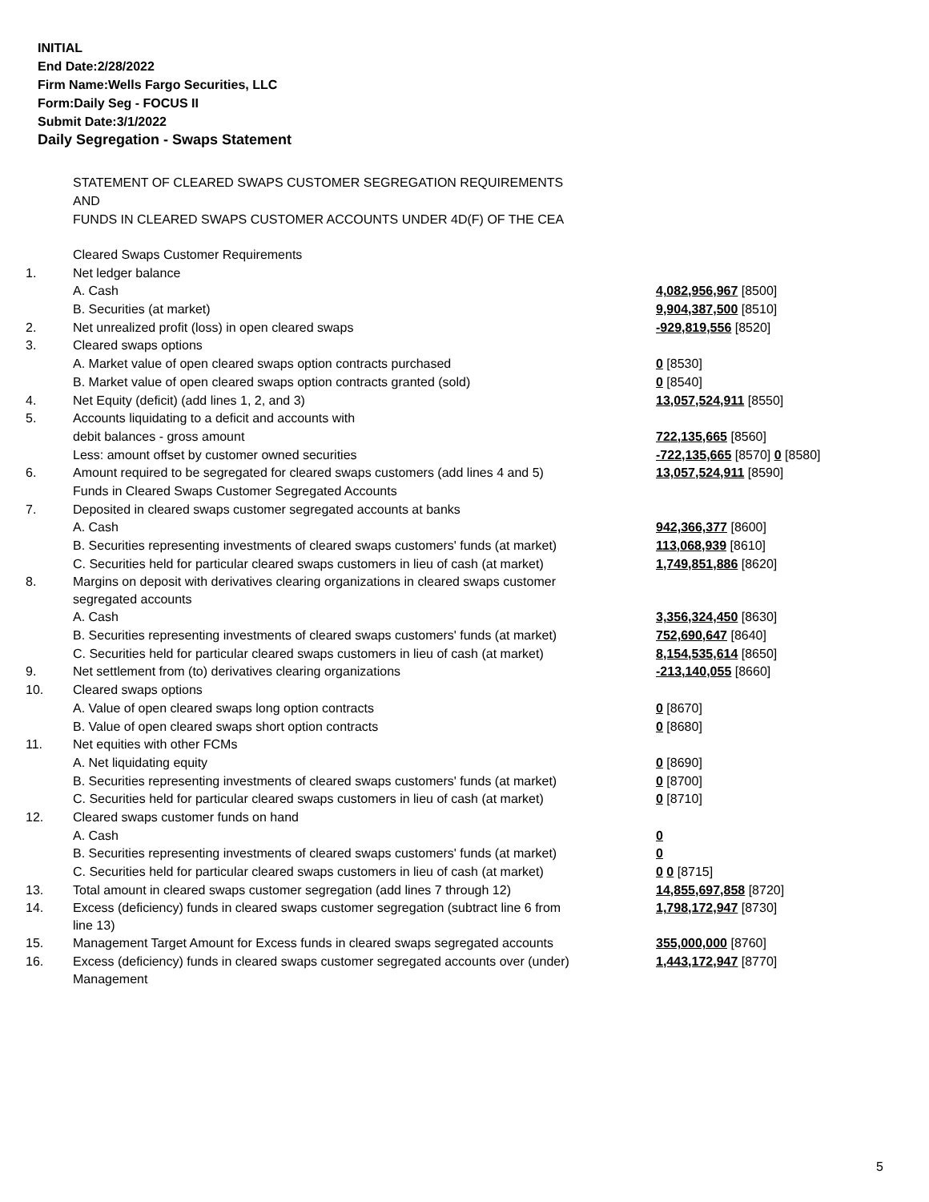INITIAL
End Date:2/28/2022
Firm Name:Wells Fargo Securities, LLC
Form:Daily Seg - FOCUS II
Submit Date:3/1/2022
Daily Segregation - Swaps Statement
STATEMENT OF CLEARED SWAPS CUSTOMER SEGREGATION REQUIREMENTS
AND
FUNDS IN CLEARED SWAPS CUSTOMER ACCOUNTS UNDER 4D(F) OF THE CEA
| | Cleared Swaps Customer Requirements | |
| 1. | Net ledger balance | |
| | A. Cash | 4,082,956,967 [8500] |
| | B. Securities (at market) | 9,904,387,500 [8510] |
| 2. | Net unrealized profit (loss) in open cleared swaps | -929,819,556 [8520] |
| 3. | Cleared swaps options | |
| | A. Market value of open cleared swaps option contracts purchased | 0 [8530] |
| | B. Market value of open cleared swaps option contracts granted (sold) | 0 [8540] |
| 4. | Net Equity (deficit) (add lines 1, 2, and 3) | 13,057,524,911 [8550] |
| 5. | Accounts liquidating to a deficit and accounts with | |
| | debit balances - gross amount | 722,135,665 [8560] |
| | Less: amount offset by customer owned securities | -722,135,665 [8570] 0 [8580] |
| 6. | Amount required to be segregated for cleared swaps customers (add lines 4 and 5) | 13,057,524,911 [8590] |
| | Funds in Cleared Swaps Customer Segregated Accounts | |
| 7. | Deposited in cleared swaps customer segregated accounts at banks | |
| | A. Cash | 942,366,377 [8600] |
| | B. Securities representing investments of cleared swaps customers' funds (at market) | 113,068,939 [8610] |
| | C. Securities held for particular cleared swaps customers in lieu of cash (at market) | 1,749,851,886 [8620] |
| 8. | Margins on deposit with derivatives clearing organizations in cleared swaps customer segregated accounts | |
| | A. Cash | 3,356,324,450 [8630] |
| | B. Securities representing investments of cleared swaps customers' funds (at market) | 752,690,647 [8640] |
| | C. Securities held for particular cleared swaps customers in lieu of cash (at market) | 8,154,535,614 [8650] |
| 9. | Net settlement from (to) derivatives clearing organizations | -213,140,055 [8660] |
| 10. | Cleared swaps options | |
| | A. Value of open cleared swaps long option contracts | 0 [8670] |
| | B. Value of open cleared swaps short option contracts | 0 [8680] |
| 11. | Net equities with other FCMs | |
| | A. Net liquidating equity | 0 [8690] |
| | B. Securities representing investments of cleared swaps customers' funds (at market) | 0 [8700] |
| | C. Securities held for particular cleared swaps customers in lieu of cash (at market) | 0 [8710] |
| 12. | Cleared swaps customer funds on hand | |
| | A. Cash | 0 |
| | B. Securities representing investments of cleared swaps customers' funds (at market) | 0 |
| | C. Securities held for particular cleared swaps customers in lieu of cash (at market) | 0 0 [8715] |
| 13. | Total amount in cleared swaps customer segregation (add lines 7 through 12) | 14,855,697,858 [8720] |
| 14. | Excess (deficiency) funds in cleared swaps customer segregation (subtract line 6 from line 13) | 1,798,172,947 [8730] |
| 15. | Management Target Amount for Excess funds in cleared swaps segregated accounts | 355,000,000 [8760] |
| 16. | Excess (deficiency) funds in cleared swaps customer segregated accounts over (under) Management | 1,443,172,947 [8770] |
5